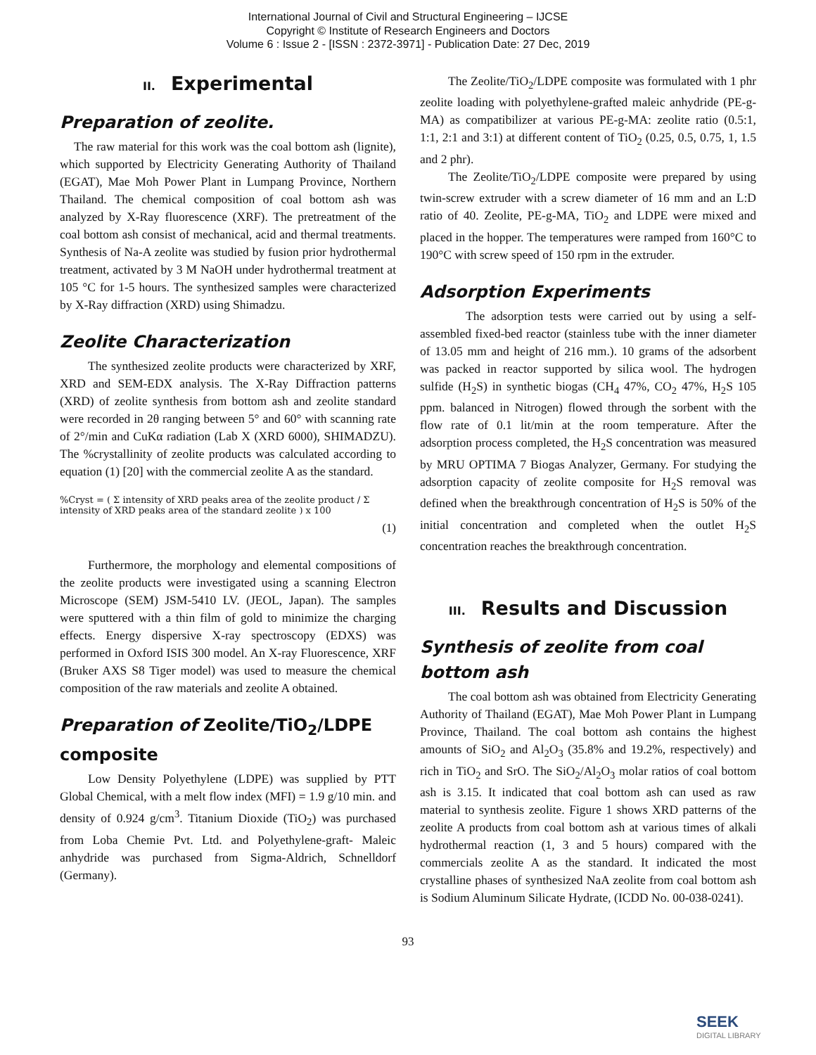International Journal of Civil and Structural Engineering – IJCSE
Copyright © Institute of Research Engineers and Doctors
Volume 6 : Issue 2 - [ISSN : 2372-3971] - Publication Date: 27 Dec, 2019
II. Experimental
Preparation of zeolite.
The raw material for this work was the coal bottom ash (lignite), which supported by Electricity Generating Authority of Thailand (EGAT), Mae Moh Power Plant in Lumpang Province, Northern Thailand. The chemical composition of coal bottom ash was analyzed by X-Ray fluorescence (XRF). The pretreatment of the coal bottom ash consist of mechanical, acid and thermal treatments. Synthesis of Na-A zeolite was studied by fusion prior hydrothermal treatment, activated by 3 M NaOH under hydrothermal treatment at 105 °C for 1-5 hours. The synthesized samples were characterized by X-Ray diffraction (XRD) using Shimadzu.
Zeolite Characterization
The synthesized zeolite products were characterized by XRF, XRD and SEM-EDX analysis. The X-Ray Diffraction patterns (XRD) of zeolite synthesis from bottom ash and zeolite standard were recorded in 2θ ranging between 5° and 60° with scanning rate of 2°/min and CuKα radiation (Lab X (XRD 6000), SHIMADZU). The %crystallinity of zeolite products was calculated according to equation (1) [20] with the commercial zeolite A as the standard.
%Cryst = ( Σ intensity of XRD peaks area of the zeolite product / Σ intensity of XRD peaks area of the standard zeolite ) x 100
(1)
Furthermore, the morphology and elemental compositions of the zeolite products were investigated using a scanning Electron Microscope (SEM) JSM-5410 LV. (JEOL, Japan). The samples were sputtered with a thin film of gold to minimize the charging effects. Energy dispersive X-ray spectroscopy (EDXS) was performed in Oxford ISIS 300 model. An X-ray Fluorescence, XRF (Bruker AXS S8 Tiger model) was used to measure the chemical composition of the raw materials and zeolite A obtained.
Preparation of Zeolite/TiO<sub>2</sub>/LDPE composite
Low Density Polyethylene (LDPE) was supplied by PTT Global Chemical, with a melt flow index (MFI) = 1.9 g/10 min. and density of 0.924 g/cm<sup>3</sup>. Titanium Dioxide (TiO<sub>2</sub>) was purchased from Loba Chemie Pvt. Ltd. and Polyethylene-graft- Maleic anhydride was purchased from Sigma-Aldrich, Schnelldorf (Germany).
The Zeolite/TiO<sub>2</sub>/LDPE composite was formulated with 1 phr zeolite loading with polyethylene-grafted maleic anhydride (PE-g-MA) as compatibilizer at various PE-g-MA: zeolite ratio (0.5:1, 1:1, 2:1 and 3:1) at different content of TiO<sub>2</sub> (0.25, 0.5, 0.75, 1, 1.5 and 2 phr).
The Zeolite/TiO<sub>2</sub>/LDPE composite were prepared by using twin-screw extruder with a screw diameter of 16 mm and an L:D ratio of 40. Zeolite, PE-g-MA, TiO<sub>2</sub> and LDPE were mixed and placed in the hopper. The temperatures were ramped from 160°C to 190°C with screw speed of 150 rpm in the extruder.
Adsorption Experiments
The adsorption tests were carried out by using a self-assembled fixed-bed reactor (stainless tube with the inner diameter of 13.05 mm and height of 216 mm.). 10 grams of the adsorbent was packed in reactor supported by silica wool. The hydrogen sulfide (H<sub>2</sub>S) in synthetic biogas (CH<sub>4</sub> 47%, CO<sub>2</sub> 47%, H<sub>2</sub>S 105 ppm. balanced in Nitrogen) flowed through the sorbent with the flow rate of 0.1 lit/min at the room temperature. After the adsorption process completed, the H<sub>2</sub>S concentration was measured by MRU OPTIMA 7 Biogas Analyzer, Germany. For studying the adsorption capacity of zeolite composite for H<sub>2</sub>S removal was defined when the breakthrough concentration of H<sub>2</sub>S is 50% of the initial concentration and completed when the outlet H<sub>2</sub>S concentration reaches the breakthrough concentration.
III. Results and Discussion
Synthesis of zeolite from coal bottom ash
The coal bottom ash was obtained from Electricity Generating Authority of Thailand (EGAT), Mae Moh Power Plant in Lumpang Province, Thailand. The coal bottom ash contains the highest amounts of SiO<sub>2</sub> and Al<sub>2</sub>O<sub>3</sub> (35.8% and 19.2%, respectively) and rich in TiO<sub>2</sub> and SrO. The SiO<sub>2</sub>/Al<sub>2</sub>O<sub>3</sub> molar ratios of coal bottom ash is 3.15. It indicated that coal bottom ash can used as raw material to synthesis zeolite. Figure 1 shows XRD patterns of the zeolite A products from coal bottom ash at various times of alkali hydrothermal reaction (1, 3 and 5 hours) compared with the commercials zeolite A as the standard. It indicated the most crystalline phases of synthesized NaA zeolite from coal bottom ash is Sodium Aluminum Silicate Hydrate, (ICDD No. 00-038-0241).
93
SEEK
DIGITAL LIBRARY